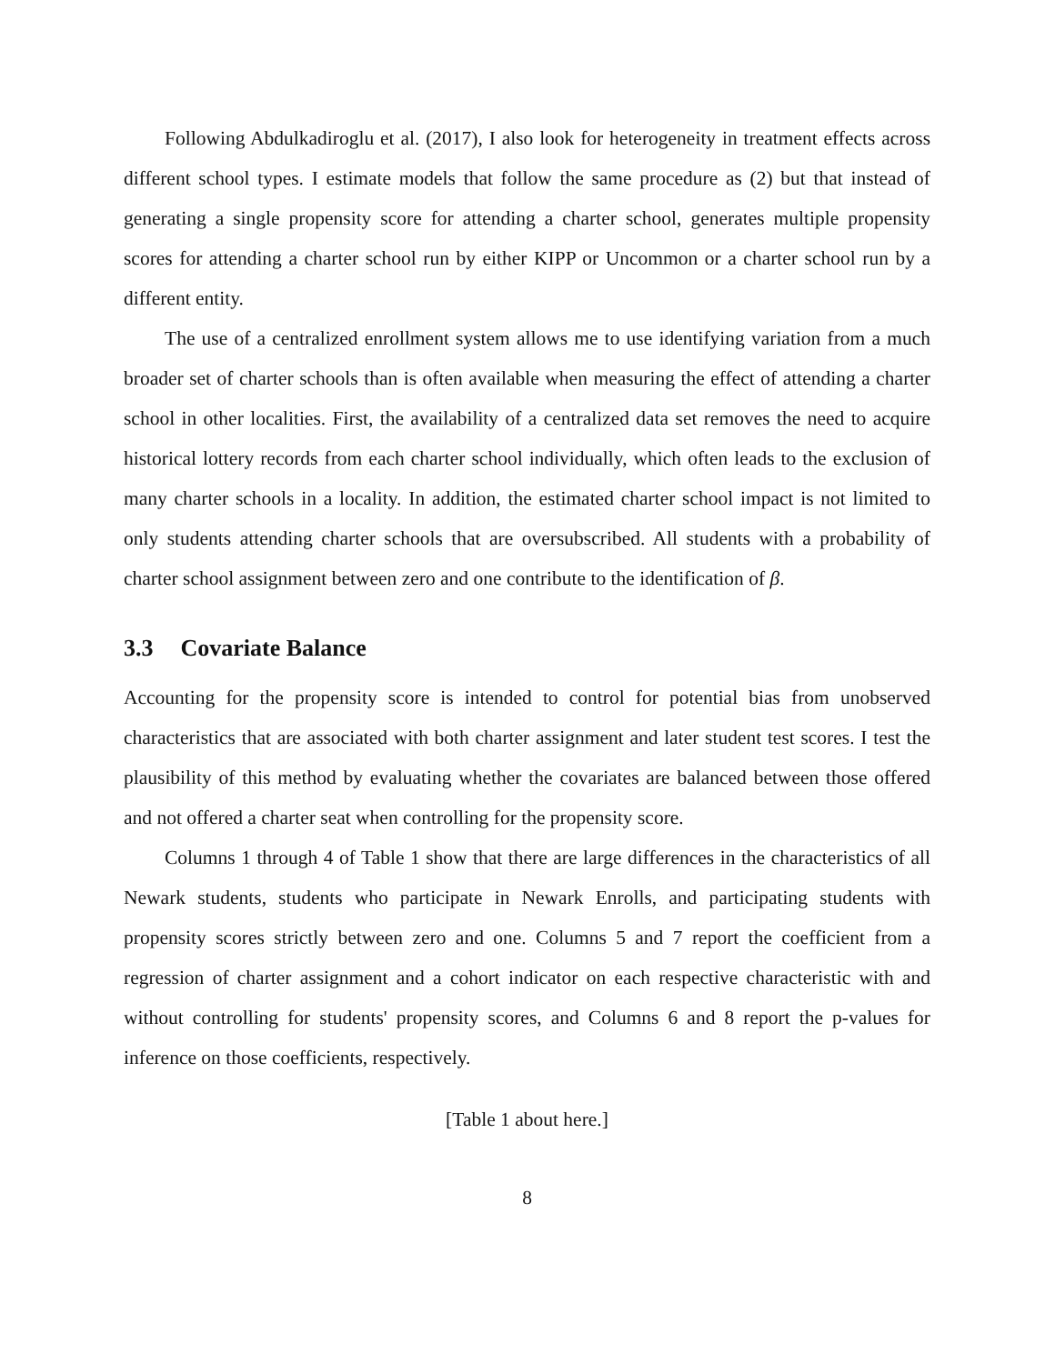Following Abdulkadiroglu et al. (2017), I also look for heterogeneity in treatment effects across different school types. I estimate models that follow the same procedure as (2) but that instead of generating a single propensity score for attending a charter school, generates multiple propensity scores for attending a charter school run by either KIPP or Uncommon or a charter school run by a different entity.
The use of a centralized enrollment system allows me to use identifying variation from a much broader set of charter schools than is often available when measuring the effect of attending a charter school in other localities. First, the availability of a centralized data set removes the need to acquire historical lottery records from each charter school individually, which often leads to the exclusion of many charter schools in a locality. In addition, the estimated charter school impact is not limited to only students attending charter schools that are oversubscribed. All students with a probability of charter school assignment between zero and one contribute to the identification of β.
3.3 Covariate Balance
Accounting for the propensity score is intended to control for potential bias from unobserved characteristics that are associated with both charter assignment and later student test scores. I test the plausibility of this method by evaluating whether the covariates are balanced between those offered and not offered a charter seat when controlling for the propensity score.
Columns 1 through 4 of Table 1 show that there are large differences in the characteristics of all Newark students, students who participate in Newark Enrolls, and participating students with propensity scores strictly between zero and one. Columns 5 and 7 report the coefficient from a regression of charter assignment and a cohort indicator on each respective characteristic with and without controlling for students' propensity scores, and Columns 6 and 8 report the p-values for inference on those coefficients, respectively.
[Table 1 about here.]
8